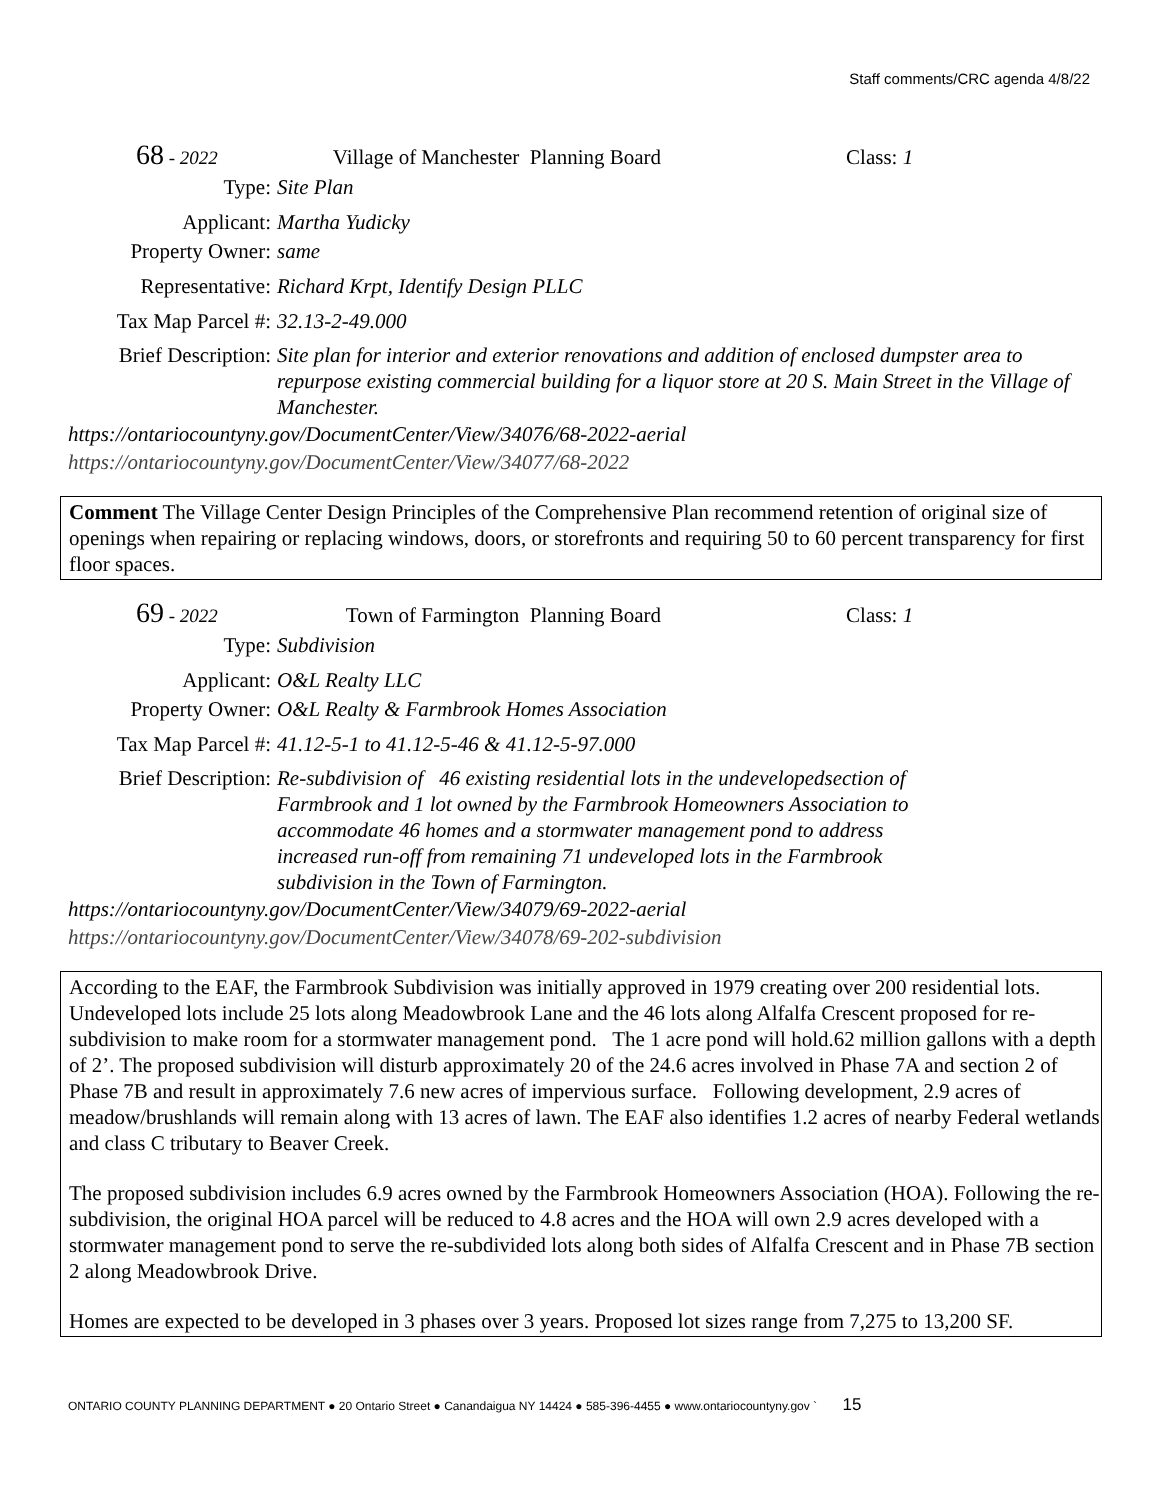Staff comments/CRC agenda 4/8/22
68 - 2022 Village of Manchester Planning Board Class: 1
Type: Site Plan
Applicant: Martha Yudicky
Property Owner: same
Representative: Richard Krpt, Identify Design PLLC
Tax Map Parcel #: 32.13-2-49.000
Brief Description: Site plan for interior and exterior renovations and addition of enclosed dumpster area to repurpose existing commercial building for a liquor store at 20 S. Main Street in the Village of Manchester.
https://ontariocountyny.gov/DocumentCenter/View/34076/68-2022-aerial
https://ontariocountyny.gov/DocumentCenter/View/34077/68-2022
Comment The Village Center Design Principles of the Comprehensive Plan recommend retention of original size of openings when repairing or replacing windows, doors, or storefronts and requiring 50 to 60 percent transparency for first floor spaces.
69 - 2022 Town of Farmington Planning Board Class: 1
Type: Subdivision
Applicant: O&L Realty LLC
Property Owner: O&L Realty & Farmbrook Homes Association
Tax Map Parcel #: 41.12-5-1 to 41.12-5-46 & 41.12-5-97.000
Brief Description: Re-subdivision of 46 existing residential lots in the undevelopedsection of Farmbrook and 1 lot owned by the Farmbrook Homeowners Association to accommodate 46 homes and a stormwater management pond to address increased run-off from remaining 71 undeveloped lots in the Farmbrook subdivision in the Town of Farmington.
https://ontariocountyny.gov/DocumentCenter/View/34079/69-2022-aerial
https://ontariocountyny.gov/DocumentCenter/View/34078/69-202-subdivision
According to the EAF, the Farmbrook Subdivision was initially approved in 1979 creating over 200 residential lots. Undeveloped lots include 25 lots along Meadowbrook Lane and the 46 lots along Alfalfa Crescent proposed for re-subdivision to make room for a stormwater management pond. The 1 acre pond will hold.62 million gallons with a depth of 2’. The proposed subdivision will disturb approximately 20 of the 24.6 acres involved in Phase 7A and section 2 of Phase 7B and result in approximately 7.6 new acres of impervious surface. Following development, 2.9 acres of meadow/brushlands will remain along with 13 acres of lawn. The EAF also identifies 1.2 acres of nearby Federal wetlands and class C tributary to Beaver Creek.
The proposed subdivision includes 6.9 acres owned by the Farmbrook Homeowners Association (HOA). Following the re-subdivision, the original HOA parcel will be reduced to 4.8 acres and the HOA will own 2.9 acres developed with a stormwater management pond to serve the re-subdivided lots along both sides of Alfalfa Crescent and in Phase 7B section 2 along Meadowbrook Drive.
Homes are expected to be developed in 3 phases over 3 years. Proposed lot sizes range from 7,275 to 13,200 SF.
ONTARIO COUNTY PLANNING DEPARTMENT ● 20 Ontario Street ● Canandaigua NY 14424 ● 585-396-4455 ● www.ontariocountyny.gov ` 15